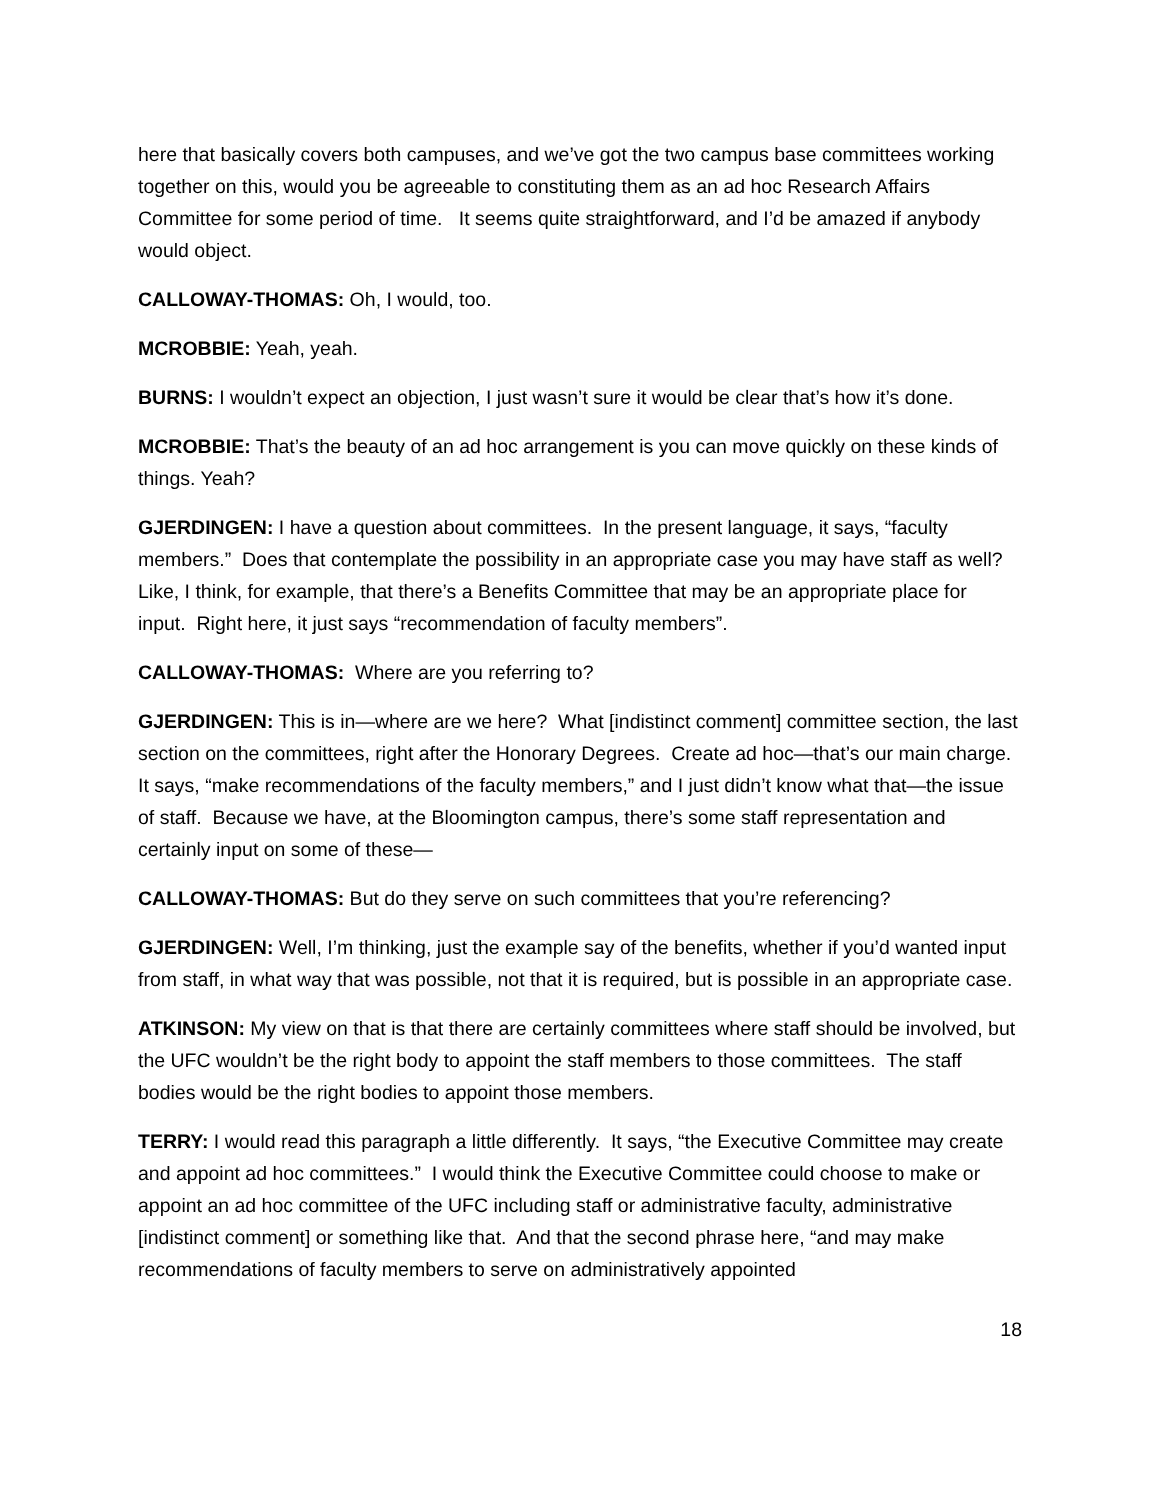here that basically covers both campuses, and we’ve got the two campus base committees working together on this, would you be agreeable to constituting them as an ad hoc Research Affairs Committee for some period of time. It seems quite straightforward, and I’d be amazed if anybody would object.
CALLOWAY-THOMAS: Oh, I would, too.
MCROBBIE: Yeah, yeah.
BURNS: I wouldn’t expect an objection, I just wasn’t sure it would be clear that’s how it’s done.
MCROBBIE: That’s the beauty of an ad hoc arrangement is you can move quickly on these kinds of things. Yeah?
GJERDINGEN: I have a question about committees. In the present language, it says, “faculty members.” Does that contemplate the possibility in an appropriate case you may have staff as well? Like, I think, for example, that there’s a Benefits Committee that may be an appropriate place for input. Right here, it just says “recommendation of faculty members”.
CALLOWAY-THOMAS: Where are you referring to?
GJERDINGEN: This is in—where are we here? What [indistinct comment] committee section, the last section on the committees, right after the Honorary Degrees. Create ad hoc—that’s our main charge. It says, “make recommendations of the faculty members,” and I just didn’t know what that—the issue of staff. Because we have, at the Bloomington campus, there’s some staff representation and certainly input on some of these—
CALLOWAY-THOMAS: But do they serve on such committees that you’re referencing?
GJERDINGEN: Well, I’m thinking, just the example say of the benefits, whether if you’d wanted input from staff, in what way that was possible, not that it is required, but is possible in an appropriate case.
ATKINSON: My view on that is that there are certainly committees where staff should be involved, but the UFC wouldn’t be the right body to appoint the staff members to those committees. The staff bodies would be the right bodies to appoint those members.
TERRY: I would read this paragraph a little differently. It says, “the Executive Committee may create and appoint ad hoc committees.” I would think the Executive Committee could choose to make or appoint an ad hoc committee of the UFC including staff or administrative faculty, administrative [indistinct comment] or something like that. And that the second phrase here, “and may make recommendations of faculty members to serve on administratively appointed
18